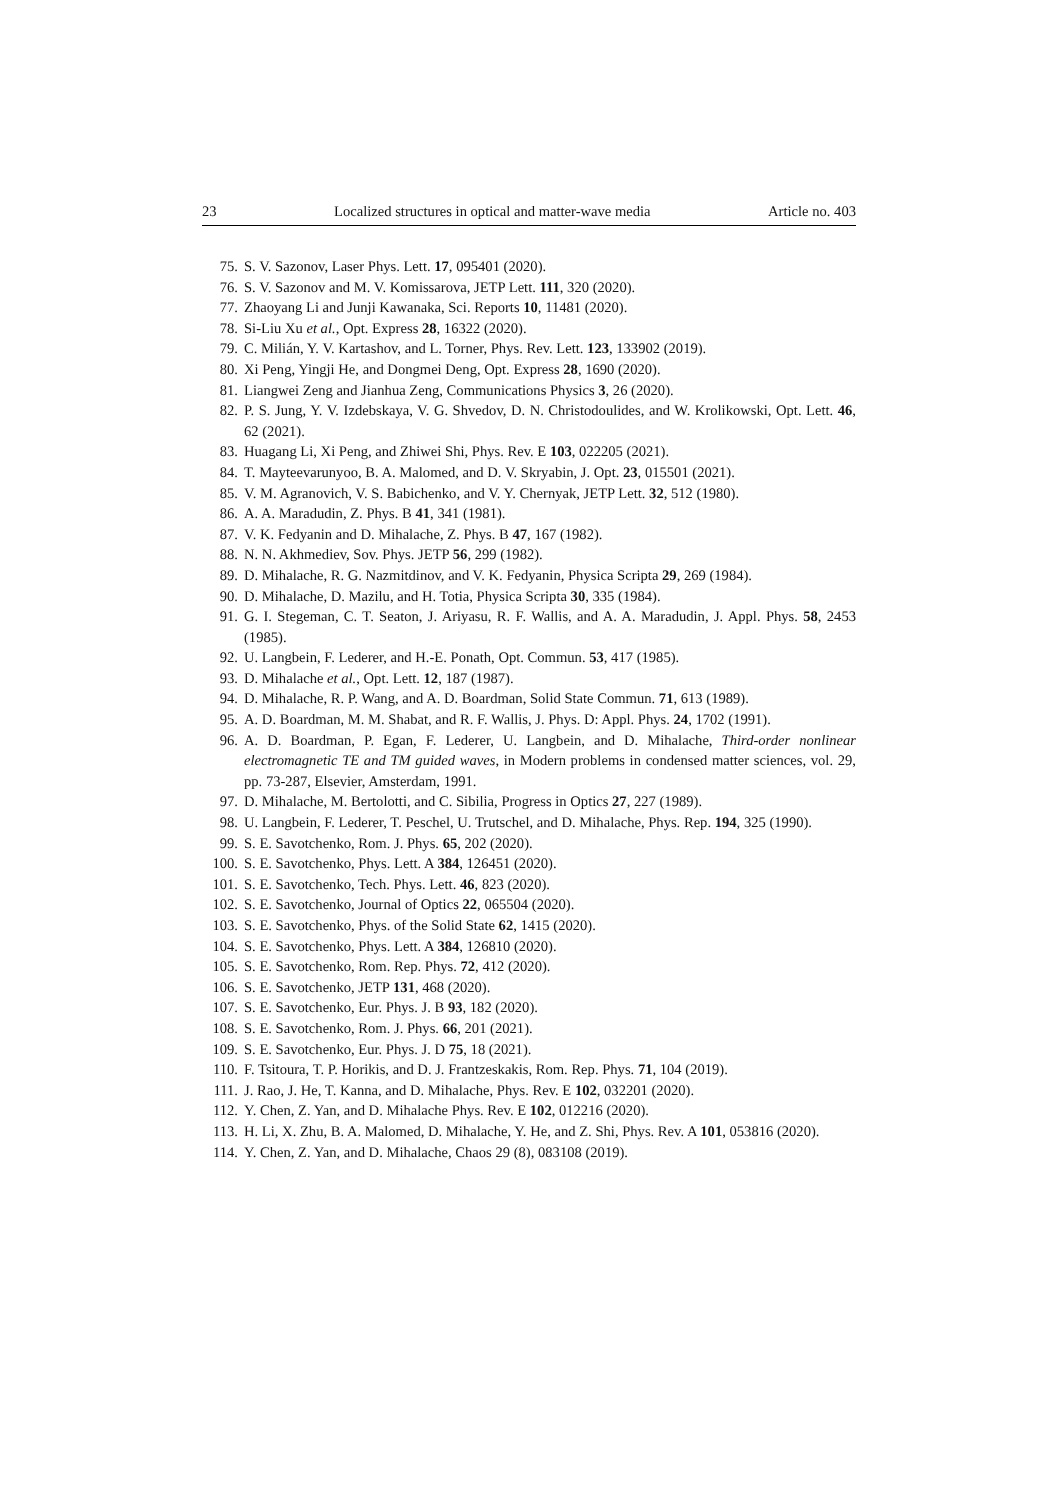23 Localized structures in optical and matter-wave media Article no. 403
75. S. V. Sazonov, Laser Phys. Lett. 17, 095401 (2020).
76. S. V. Sazonov and M. V. Komissarova, JETP Lett. 111, 320 (2020).
77. Zhaoyang Li and Junji Kawanaka, Sci. Reports 10, 11481 (2020).
78. Si-Liu Xu et al., Opt. Express 28, 16322 (2020).
79. C. Milián, Y. V. Kartashov, and L. Torner, Phys. Rev. Lett. 123, 133902 (2019).
80. Xi Peng, Yingji He, and Dongmei Deng, Opt. Express 28, 1690 (2020).
81. Liangwei Zeng and Jianhua Zeng, Communications Physics 3, 26 (2020).
82. P. S. Jung, Y. V. Izdebskaya, V. G. Shvedov, D. N. Christodoulides, and W. Krolikowski, Opt. Lett. 46, 62 (2021).
83. Huagang Li, Xi Peng, and Zhiwei Shi, Phys. Rev. E 103, 022205 (2021).
84. T. Mayteevarunyoo, B. A. Malomed, and D. V. Skryabin, J. Opt. 23, 015501 (2021).
85. V. M. Agranovich, V. S. Babichenko, and V. Y. Chernyak, JETP Lett. 32, 512 (1980).
86. A. A. Maradudin, Z. Phys. B 41, 341 (1981).
87. V. K. Fedyanin and D. Mihalache, Z. Phys. B 47, 167 (1982).
88. N. N. Akhmediev, Sov. Phys. JETP 56, 299 (1982).
89. D. Mihalache, R. G. Nazmitdinov, and V. K. Fedyanin, Physica Scripta 29, 269 (1984).
90. D. Mihalache, D. Mazilu, and H. Totia, Physica Scripta 30, 335 (1984).
91. G. I. Stegeman, C. T. Seaton, J. Ariyasu, R. F. Wallis, and A. A. Maradudin, J. Appl. Phys. 58, 2453 (1985).
92. U. Langbein, F. Lederer, and H.-E. Ponath, Opt. Commun. 53, 417 (1985).
93. D. Mihalache et al., Opt. Lett. 12, 187 (1987).
94. D. Mihalache, R. P. Wang, and A. D. Boardman, Solid State Commun. 71, 613 (1989).
95. A. D. Boardman, M. M. Shabat, and R. F. Wallis, J. Phys. D: Appl. Phys. 24, 1702 (1991).
96. A. D. Boardman, P. Egan, F. Lederer, U. Langbein, and D. Mihalache, Third-order nonlinear electromagnetic TE and TM guided waves, in Modern problems in condensed matter sciences, vol. 29, pp. 73-287, Elsevier, Amsterdam, 1991.
97. D. Mihalache, M. Bertolotti, and C. Sibilia, Progress in Optics 27, 227 (1989).
98. U. Langbein, F. Lederer, T. Peschel, U. Trutschel, and D. Mihalache, Phys. Rep. 194, 325 (1990).
99. S. E. Savotchenko, Rom. J. Phys. 65, 202 (2020).
100. S. E. Savotchenko, Phys. Lett. A 384, 126451 (2020).
101. S. E. Savotchenko, Tech. Phys. Lett. 46, 823 (2020).
102. S. E. Savotchenko, Journal of Optics 22, 065504 (2020).
103. S. E. Savotchenko, Phys. of the Solid State 62, 1415 (2020).
104. S. E. Savotchenko, Phys. Lett. A 384, 126810 (2020).
105. S. E. Savotchenko, Rom. Rep. Phys. 72, 412 (2020).
106. S. E. Savotchenko, JETP 131, 468 (2020).
107. S. E. Savotchenko, Eur. Phys. J. B 93, 182 (2020).
108. S. E. Savotchenko, Rom. J. Phys. 66, 201 (2021).
109. S. E. Savotchenko, Eur. Phys. J. D 75, 18 (2021).
110. F. Tsitoura, T. P. Horikis, and D. J. Frantzeskakis, Rom. Rep. Phys. 71, 104 (2019).
111. J. Rao, J. He, T. Kanna, and D. Mihalache, Phys. Rev. E 102, 032201 (2020).
112. Y. Chen, Z. Yan, and D. Mihalache Phys. Rev. E 102, 012216 (2020).
113. H. Li, X. Zhu, B. A. Malomed, D. Mihalache, Y. He, and Z. Shi, Phys. Rev. A 101, 053816 (2020).
114. Y. Chen, Z. Yan, and D. Mihalache, Chaos 29 (8), 083108 (2019).